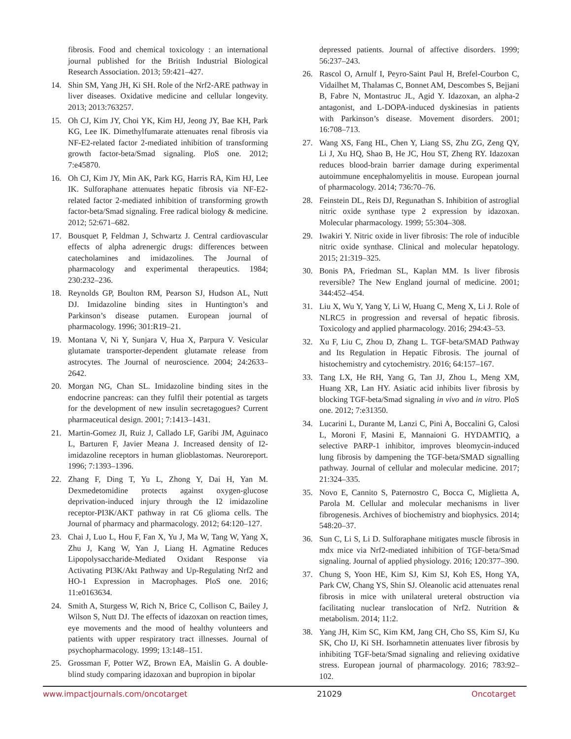fibrosis. Food and chemical toxicology : an international journal published for the British Industrial Biological Research Association. 2013; 59:421–427.
14. Shin SM, Yang JH, Ki SH. Role of the Nrf2-ARE pathway in liver diseases. Oxidative medicine and cellular longevity. 2013; 2013:763257.
15. Oh CJ, Kim JY, Choi YK, Kim HJ, Jeong JY, Bae KH, Park KG, Lee IK. Dimethylfumarate attenuates renal fibrosis via NF-E2-related factor 2-mediated inhibition of transforming growth factor-beta/Smad signaling. PloS one. 2012; 7:e45870.
16. Oh CJ, Kim JY, Min AK, Park KG, Harris RA, Kim HJ, Lee IK. Sulforaphane attenuates hepatic fibrosis via NF-E2-related factor 2-mediated inhibition of transforming growth factor-beta/Smad signaling. Free radical biology & medicine. 2012; 52:671–682.
17. Bousquet P, Feldman J, Schwartz J. Central cardiovascular effects of alpha adrenergic drugs: differences between catecholamines and imidazolines. The Journal of pharmacology and experimental therapeutics. 1984; 230:232–236.
18. Reynolds GP, Boulton RM, Pearson SJ, Hudson AL, Nutt DJ. Imidazoline binding sites in Huntington’s and Parkinson’s disease putamen. European journal of pharmacology. 1996; 301:R19–21.
19. Montana V, Ni Y, Sunjara V, Hua X, Parpura V. Vesicular glutamate transporter-dependent glutamate release from astrocytes. The Journal of neuroscience. 2004; 24:2633–2642.
20. Morgan NG, Chan SL. Imidazoline binding sites in the endocrine pancreas: can they fulfil their potential as targets for the development of new insulin secretagogues? Current pharmaceutical design. 2001; 7:1413–1431.
21. Martin-Gomez JI, Ruiz J, Callado LF, Garibi JM, Aguinaco L, Barturen F, Javier Meana J. Increased density of I2-imidazoline receptors in human glioblastomas. Neuroreport. 1996; 7:1393–1396.
22. Zhang F, Ding T, Yu L, Zhong Y, Dai H, Yan M. Dexmedetomidine protects against oxygen-glucose deprivation-induced injury through the I2 imidazoline receptor-PI3K/AKT pathway in rat C6 glioma cells. The Journal of pharmacy and pharmacology. 2012; 64:120–127.
23. Chai J, Luo L, Hou F, Fan X, Yu J, Ma W, Tang W, Yang X, Zhu J, Kang W, Yan J, Liang H. Agmatine Reduces Lipopolysaccharide-Mediated Oxidant Response via Activating PI3K/Akt Pathway and Up-Regulating Nrf2 and HO-1 Expression in Macrophages. PloS one. 2016; 11:e0163634.
24. Smith A, Sturgess W, Rich N, Brice C, Collison C, Bailey J, Wilson S, Nutt DJ. The effects of idazoxan on reaction times, eye movements and the mood of healthy volunteers and patients with upper respiratory tract illnesses. Journal of psychopharmacology. 1999; 13:148–151.
25. Grossman F, Potter WZ, Brown EA, Maislin G. A double-blind study comparing idazoxan and bupropion in bipolar
depressed patients. Journal of affective disorders. 1999; 56:237–243.
26. Rascol O, Arnulf I, Peyro-Saint Paul H, Brefel-Courbon C, Vidailhet M, Thalamas C, Bonnet AM, Descombes S, Bejjani B, Fabre N, Montastruc JL, Agid Y. Idazoxan, an alpha-2 antagonist, and L-DOPA-induced dyskinesias in patients with Parkinson’s disease. Movement disorders. 2001; 16:708–713.
27. Wang XS, Fang HL, Chen Y, Liang SS, Zhu ZG, Zeng QY, Li J, Xu HQ, Shao B, He JC, Hou ST, Zheng RY. Idazoxan reduces blood-brain barrier damage during experimental autoimmune encephalomyelitis in mouse. European journal of pharmacology. 2014; 736:70–76.
28. Feinstein DL, Reis DJ, Regunathan S. Inhibition of astroglial nitric oxide synthase type 2 expression by idazoxan. Molecular pharmacology. 1999; 55:304–308.
29. Iwakiri Y. Nitric oxide in liver fibrosis: The role of inducible nitric oxide synthase. Clinical and molecular hepatology. 2015; 21:319–325.
30. Bonis PA, Friedman SL, Kaplan MM. Is liver fibrosis reversible? The New England journal of medicine. 2001; 344:452–454.
31. Liu X, Wu Y, Yang Y, Li W, Huang C, Meng X, Li J. Role of NLRC5 in progression and reversal of hepatic fibrosis. Toxicology and applied pharmacology. 2016; 294:43–53.
32. Xu F, Liu C, Zhou D, Zhang L. TGF-beta/SMAD Pathway and Its Regulation in Hepatic Fibrosis. The journal of histochemistry and cytochemistry. 2016; 64:157–167.
33. Tang LX, He RH, Yang G, Tan JJ, Zhou L, Meng XM, Huang XR, Lan HY. Asiatic acid inhibits liver fibrosis by blocking TGF-beta/Smad signaling in vivo and in vitro. PloS one. 2012; 7:e31350.
34. Lucarini L, Durante M, Lanzi C, Pini A, Boccalini G, Calosi L, Moroni F, Masini E, Mannaioni G. HYDAMTIQ, a selective PARP-1 inhibitor, improves bleomycin-induced lung fibrosis by dampening the TGF-beta/SMAD signalling pathway. Journal of cellular and molecular medicine. 2017; 21:324–335.
35. Novo E, Cannito S, Paternostro C, Bocca C, Miglietta A, Parola M. Cellular and molecular mechanisms in liver fibrogenesis. Archives of biochemistry and biophysics. 2014; 548:20–37.
36. Sun C, Li S, Li D. Sulforaphane mitigates muscle fibrosis in mdx mice via Nrf2-mediated inhibition of TGF-beta/Smad signaling. Journal of applied physiology. 2016; 120:377–390.
37. Chung S, Yoon HE, Kim SJ, Kim SJ, Koh ES, Hong YA, Park CW, Chang YS, Shin SJ. Oleanolic acid attenuates renal fibrosis in mice with unilateral ureteral obstruction via facilitating nuclear translocation of Nrf2. Nutrition & metabolism. 2014; 11:2.
38. Yang JH, Kim SC, Kim KM, Jang CH, Cho SS, Kim SJ, Ku SK, Cho IJ, Ki SH. Isorhamnetin attenuates liver fibrosis by inhibiting TGF-beta/Smad signaling and relieving oxidative stress. European journal of pharmacology. 2016; 783:92–102.
www.impactjournals.com/oncotarget 21029 Oncotarget